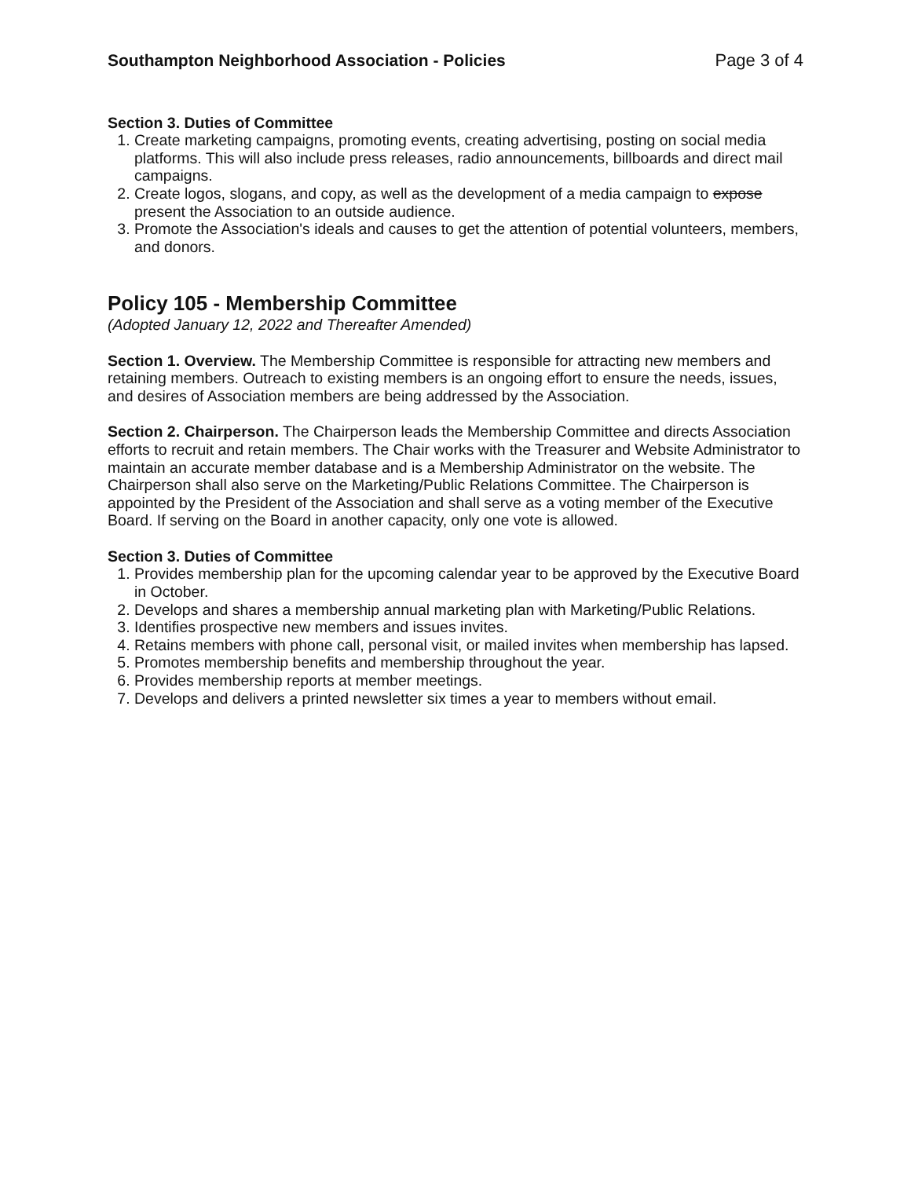Southampton Neighborhood Association - Policies Page 3 of 4
Section 3. Duties of Committee
1. Create marketing campaigns, promoting events, creating advertising, posting on social media platforms. This will also include press releases, radio announcements, billboards and direct mail campaigns.
2. Create logos, slogans, and copy, as well as the development of a media campaign to expose present the Association to an outside audience.
3. Promote the Association's ideals and causes to get the attention of potential volunteers, members, and donors.
Policy 105 - Membership Committee
(Adopted January 12, 2022 and Thereafter Amended)
Section 1. Overview. The Membership Committee is responsible for attracting new members and retaining members. Outreach to existing members is an ongoing effort to ensure the needs, issues, and desires of Association members are being addressed by the Association.
Section 2. Chairperson. The Chairperson leads the Membership Committee and directs Association efforts to recruit and retain members. The Chair works with the Treasurer and Website Administrator to maintain an accurate member database and is a Membership Administrator on the website. The Chairperson shall also serve on the Marketing/Public Relations Committee. The Chairperson is appointed by the President of the Association and shall serve as a voting member of the Executive Board. If serving on the Board in another capacity, only one vote is allowed.
Section 3. Duties of Committee
1. Provides membership plan for the upcoming calendar year to be approved by the Executive Board in October.
2. Develops and shares a membership annual marketing plan with Marketing/Public Relations.
3. Identifies prospective new members and issues invites.
4. Retains members with phone call, personal visit, or mailed invites when membership has lapsed.
5. Promotes membership benefits and membership throughout the year.
6. Provides membership reports at member meetings.
7. Develops and delivers a printed newsletter six times a year to members without email.